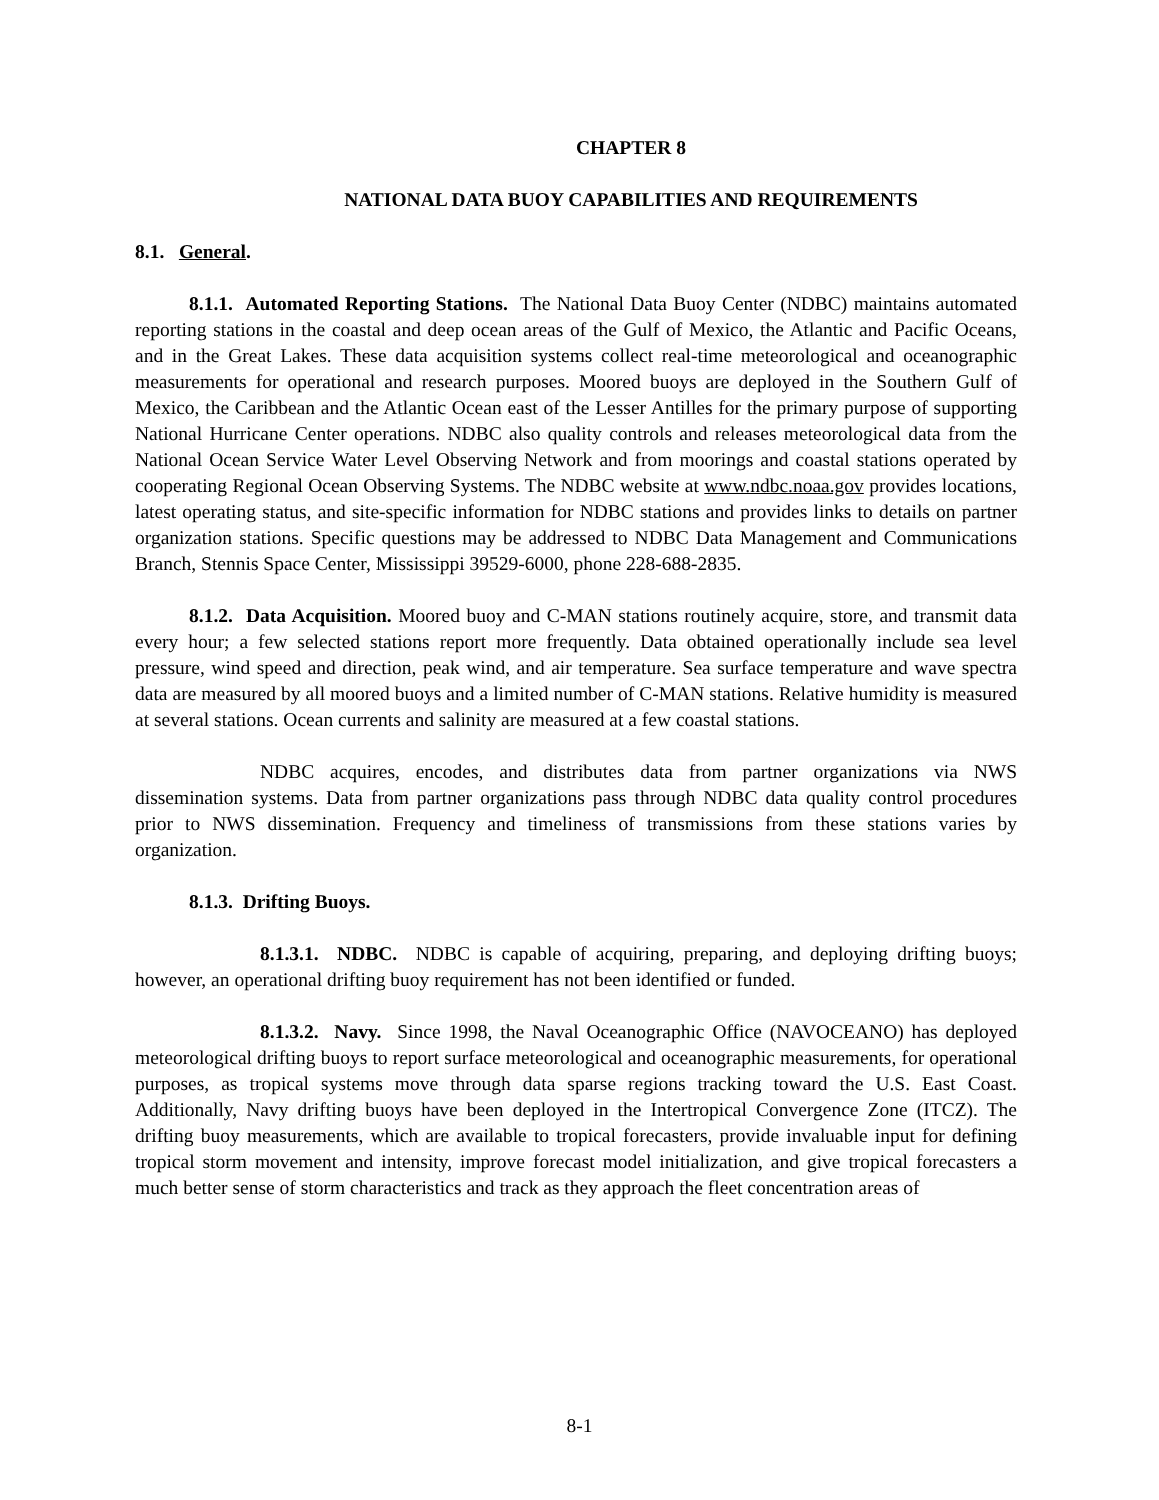CHAPTER 8
NATIONAL DATA BUOY CAPABILITIES AND REQUIREMENTS
8.1. General.
8.1.1. Automated Reporting Stations. The National Data Buoy Center (NDBC) maintains automated reporting stations in the coastal and deep ocean areas of the Gulf of Mexico, the Atlantic and Pacific Oceans, and in the Great Lakes. These data acquisition systems collect real-time meteorological and oceanographic measurements for operational and research purposes. Moored buoys are deployed in the Southern Gulf of Mexico, the Caribbean and the Atlantic Ocean east of the Lesser Antilles for the primary purpose of supporting National Hurricane Center operations. NDBC also quality controls and releases meteorological data from the National Ocean Service Water Level Observing Network and from moorings and coastal stations operated by cooperating Regional Ocean Observing Systems. The NDBC website at www.ndbc.noaa.gov provides locations, latest operating status, and site-specific information for NDBC stations and provides links to details on partner organization stations. Specific questions may be addressed to NDBC Data Management and Communications Branch, Stennis Space Center, Mississippi 39529-6000, phone 228-688-2835.
8.1.2. Data Acquisition. Moored buoy and C-MAN stations routinely acquire, store, and transmit data every hour; a few selected stations report more frequently. Data obtained operationally include sea level pressure, wind speed and direction, peak wind, and air temperature. Sea surface temperature and wave spectra data are measured by all moored buoys and a limited number of C-MAN stations. Relative humidity is measured at several stations. Ocean currents and salinity are measured at a few coastal stations.
NDBC acquires, encodes, and distributes data from partner organizations via NWS dissemination systems. Data from partner organizations pass through NDBC data quality control procedures prior to NWS dissemination. Frequency and timeliness of transmissions from these stations varies by organization.
8.1.3. Drifting Buoys.
8.1.3.1. NDBC. NDBC is capable of acquiring, preparing, and deploying drifting buoys; however, an operational drifting buoy requirement has not been identified or funded.
8.1.3.2. Navy. Since 1998, the Naval Oceanographic Office (NAVOCEANO) has deployed meteorological drifting buoys to report surface meteorological and oceanographic measurements, for operational purposes, as tropical systems move through data sparse regions tracking toward the U.S. East Coast. Additionally, Navy drifting buoys have been deployed in the Intertropical Convergence Zone (ITCZ). The drifting buoy measurements, which are available to tropical forecasters, provide invaluable input for defining tropical storm movement and intensity, improve forecast model initialization, and give tropical forecasters a much better sense of storm characteristics and track as they approach the fleet concentration areas of
8-1